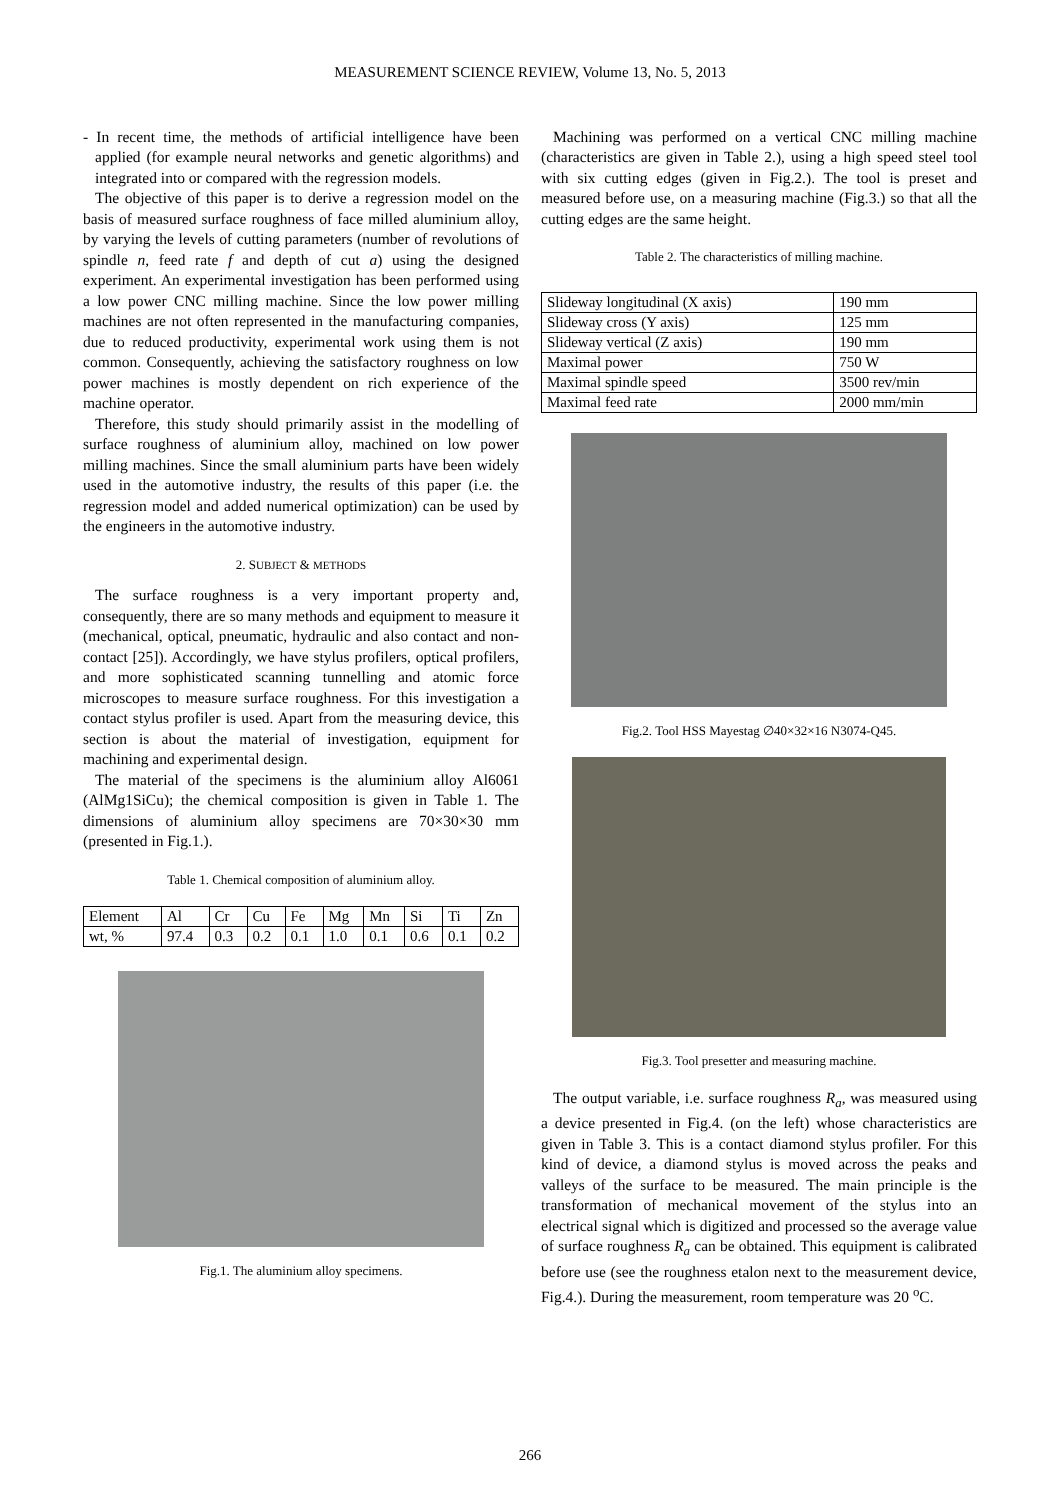MEASUREMENT SCIENCE REVIEW, Volume 13, No. 5, 2013
- In recent time, the methods of artificial intelligence have been applied (for example neural networks and genetic algorithms) and integrated into or compared with the regression models.
The objective of this paper is to derive a regression model on the basis of measured surface roughness of face milled aluminium alloy, by varying the levels of cutting parameters (number of revolutions of spindle n, feed rate f and depth of cut a) using the designed experiment. An experimental investigation has been performed using a low power CNC milling machine. Since the low power milling machines are not often represented in the manufacturing companies, due to reduced productivity, experimental work using them is not common. Consequently, achieving the satisfactory roughness on low power machines is mostly dependent on rich experience of the machine operator.
Therefore, this study should primarily assist in the modelling of surface roughness of aluminium alloy, machined on low power milling machines. Since the small aluminium parts have been widely used in the automotive industry, the results of this paper (i.e. the regression model and added numerical optimization) can be used by the engineers in the automotive industry.
2. SUBJECT & METHODS
The surface roughness is a very important property and, consequently, there are so many methods and equipment to measure it (mechanical, optical, pneumatic, hydraulic and also contact and non-contact [25]). Accordingly, we have stylus profilers, optical profilers, and more sophisticated scanning tunnelling and atomic force microscopes to measure surface roughness. For this investigation a contact stylus profiler is used. Apart from the measuring device, this section is about the material of investigation, equipment for machining and experimental design.
The material of the specimens is the aluminium alloy Al6061 (AlMg1SiCu); the chemical composition is given in Table 1. The dimensions of aluminium alloy specimens are 70×30×30 mm (presented in Fig.1.).
Table 1. Chemical composition of aluminium alloy.
| Element | Al | Cr | Cu | Fe | Mg | Mn | Si | Ti | Zn |
| wt, % | 97.4 | 0.3 | 0.2 | 0.1 | 1.0 | 0.1 | 0.6 | 0.1 | 0.2 |
Fig.1. The aluminium alloy specimens.
Machining was performed on a vertical CNC milling machine (characteristics are given in Table 2.), using a high speed steel tool with six cutting edges (given in Fig.2.). The tool is preset and measured before use, on a measuring machine (Fig.3.) so that all the cutting edges are the same height.
Table 2. The characteristics of milling machine.
| Slideway longitudinal (X axis) | 190 mm |
| Slideway cross (Y axis) | 125 mm |
| Slideway vertical (Z axis) | 190 mm |
| Maximal power | 750 W |
| Maximal spindle speed | 3500 rev/min |
| Maximal feed rate | 2000 mm/min |
Fig.2. Tool HSS Mayestag ∅40×32×16 N3074-Q45.
Fig.3. Tool presetter and measuring machine.
The output variable, i.e. surface roughness R<sub>a</sub>, was measured using a device presented in Fig.4. (on the left) whose characteristics are given in Table 3. This is a contact diamond stylus profiler. For this kind of device, a diamond stylus is moved across the peaks and valleys of the surface to be measured. The main principle is the transformation of mechanical movement of the stylus into an electrical signal which is digitized and processed so the average value of surface roughness R<sub>a</sub> can be obtained. This equipment is calibrated before use (see the roughness etalon next to the measurement device, Fig.4.). During the measurement, room temperature was 20 <sup>o</sup>C.
266